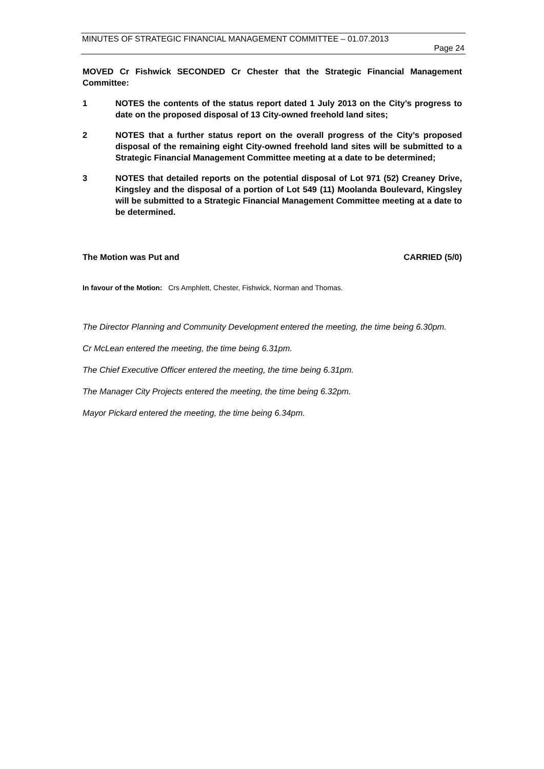MINUTES OF STRATEGIC FINANCIAL MANAGEMENT COMMITTEE – 01.07.2013
Page 24
MOVED Cr Fishwick SECONDED Cr Chester that the Strategic Financial Management Committee:
1 NOTES the contents of the status report dated 1 July 2013 on the City’s progress to date on the proposed disposal of 13 City-owned freehold land sites;
2 NOTES that a further status report on the overall progress of the City’s proposed disposal of the remaining eight City-owned freehold land sites will be submitted to a Strategic Financial Management Committee meeting at a date to be determined;
3 NOTES that detailed reports on the potential disposal of Lot 971 (52) Creaney Drive, Kingsley and the disposal of a portion of Lot 549 (11) Moolanda Boulevard, Kingsley will be submitted to a Strategic Financial Management Committee meeting at a date to be determined.
The Motion was Put and CARRIED (5/0)
In favour of the Motion: Crs Amphlett, Chester, Fishwick, Norman and Thomas.
The Director Planning and Community Development entered the meeting, the time being 6.30pm.
Cr McLean entered the meeting, the time being 6.31pm.
The Chief Executive Officer entered the meeting, the time being 6.31pm.
The Manager City Projects entered the meeting, the time being 6.32pm.
Mayor Pickard entered the meeting, the time being 6.34pm.